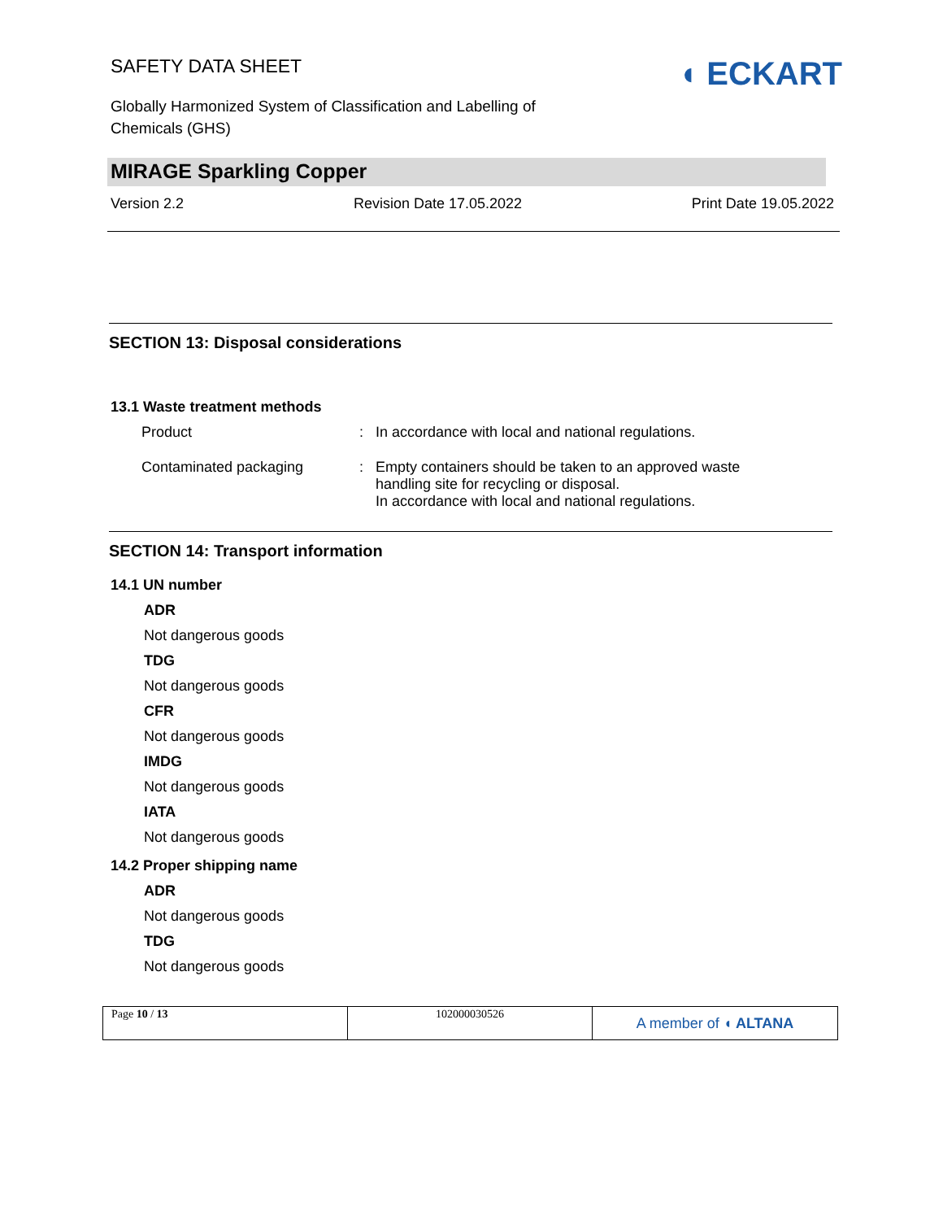SAFETY DATA SHEET
◖ ECKART
Globally Harmonized System of Classification and Labelling of
Chemicals (GHS)
MIRAGE Sparkling Copper
Version 2.2 Revision Date 17.05.2022 Print Date 19.05.2022
SECTION 13: Disposal considerations
13.1 Waste treatment methods
| Product | : | In accordance with local and national regulations. |
| Contaminated packaging | : | Empty containers should be taken to an approved waste handling site for recycling or disposal. In accordance with local and national regulations. |
SECTION 14: Transport information
14.1 UN number
ADR
Not dangerous goods
TDG
Not dangerous goods
CFR
Not dangerous goods
IMDG
Not dangerous goods
IATA
Not dangerous goods
14.2 Proper shipping name
ADR
Not dangerous goods
TDG
Not dangerous goods
| Page 10 / 13 | 102000030526 | A member of ◖ ALTANA |